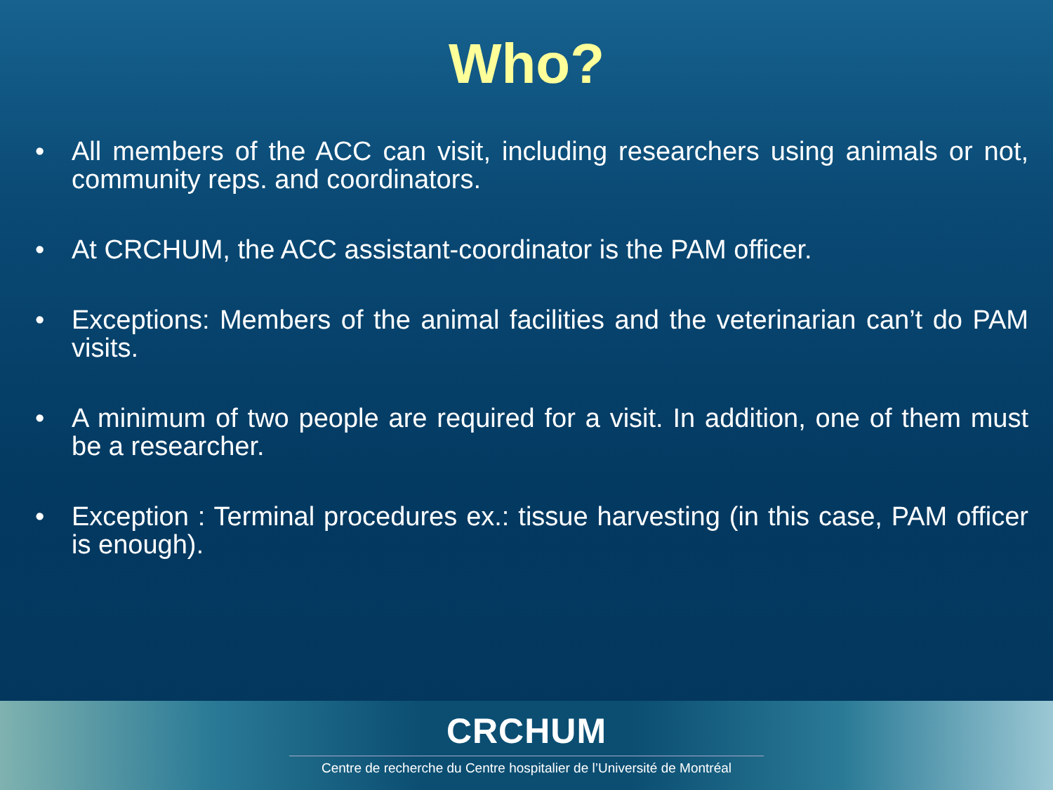Who?
• All members of the ACC can visit, including researchers using animals or not, community reps. and coordinators.
• At CRCHUM, the ACC assistant-coordinator is the PAM officer.
• Exceptions: Members of the animal facilities and the veterinarian can’t do PAM visits.
• A minimum of two people are required for a visit. In addition, one of them must be a researcher.
• Exception : Terminal procedures ex.: tissue harvesting (in this case, PAM officer is enough).
CRCHUM
Centre de recherche du Centre hospitalier de l’Université de Montréal